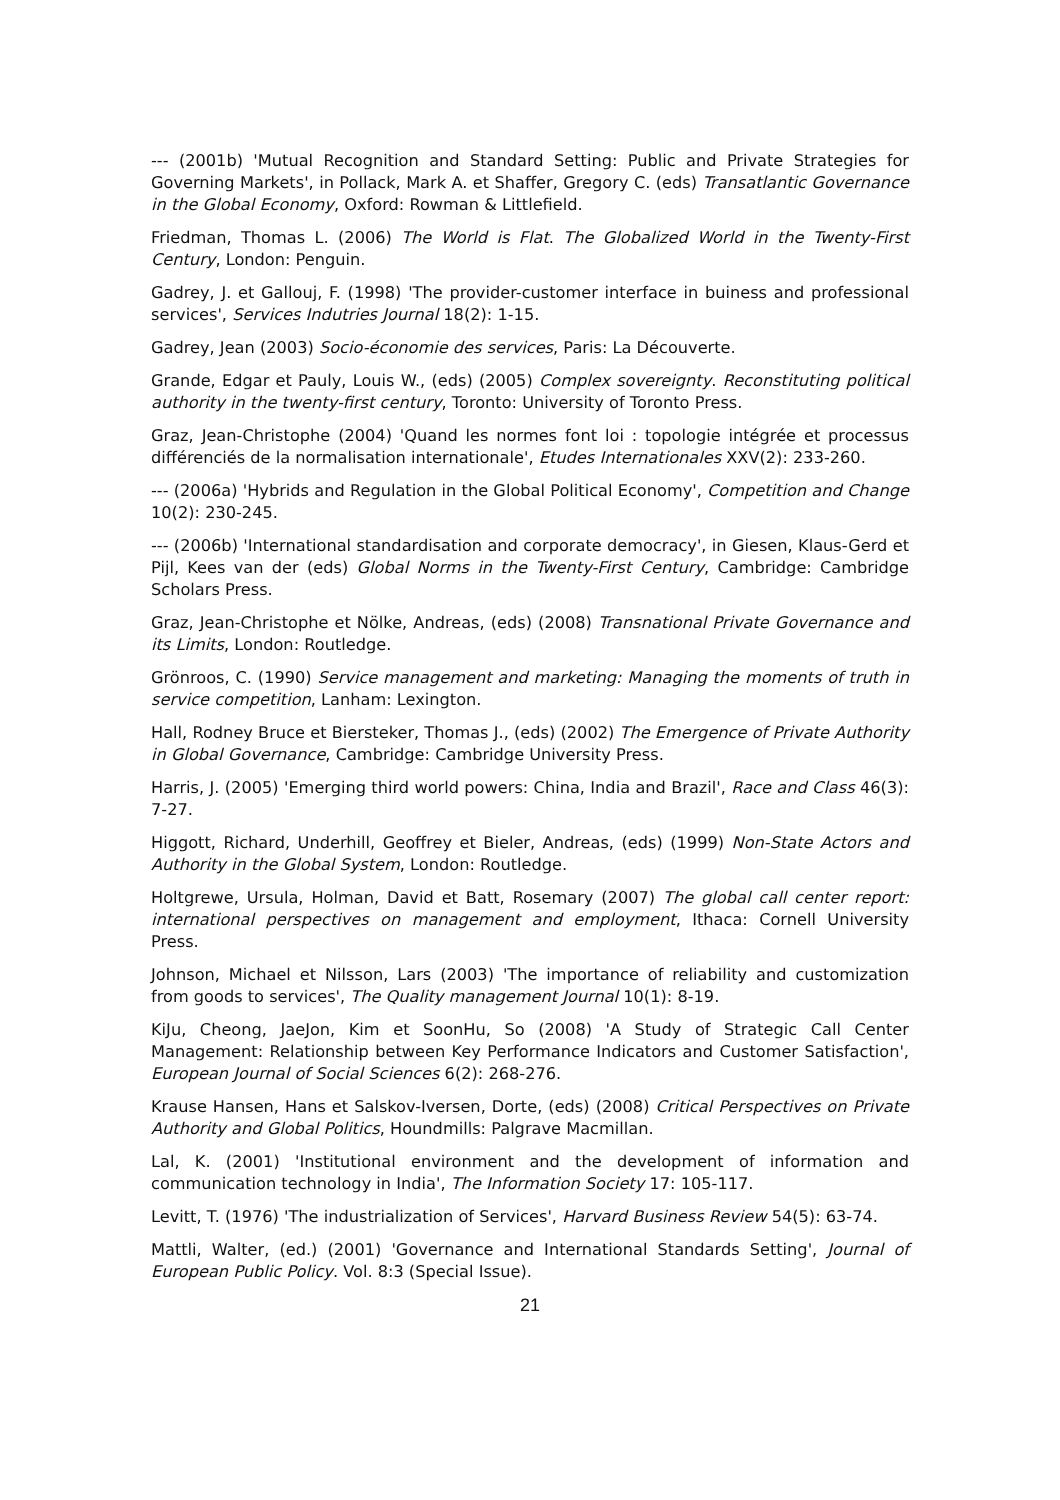--- (2001b) 'Mutual Recognition and Standard Setting: Public and Private Strategies for Governing Markets', in Pollack, Mark A. et Shaffer, Gregory C. (eds) Transatlantic Governance in the Global Economy, Oxford: Rowman & Littlefield.
Friedman, Thomas L. (2006) The World is Flat. The Globalized World in the Twenty-First Century, London: Penguin.
Gadrey, J. et Gallouj, F. (1998) 'The provider-customer interface in buiness and professional services', Services Indutries Journal 18(2): 1-15.
Gadrey, Jean (2003) Socio-économie des services, Paris: La Découverte.
Grande, Edgar et Pauly, Louis W., (eds) (2005) Complex sovereignty. Reconstituting political authority in the twenty-first century, Toronto: University of Toronto Press.
Graz, Jean-Christophe (2004) 'Quand les normes font loi : topologie intégrée et processus différenciés de la normalisation internationale', Etudes Internationales XXV(2): 233-260.
--- (2006a) 'Hybrids and Regulation in the Global Political Economy', Competition and Change 10(2): 230-245.
--- (2006b) 'International standardisation and corporate democracy', in Giesen, Klaus-Gerd et Pijl, Kees van der (eds) Global Norms in the Twenty-First Century, Cambridge: Cambridge Scholars Press.
Graz, Jean-Christophe et Nölke, Andreas, (eds) (2008) Transnational Private Governance and its Limits, London: Routledge.
Grönroos, C. (1990) Service management and marketing: Managing the moments of truth in service competition, Lanham: Lexington.
Hall, Rodney Bruce et Biersteker, Thomas J., (eds) (2002) The Emergence of Private Authority in Global Governance, Cambridge: Cambridge University Press.
Harris, J. (2005) 'Emerging third world powers: China, India and Brazil', Race and Class 46(3): 7-27.
Higgott, Richard, Underhill, Geoffrey et Bieler, Andreas, (eds) (1999) Non-State Actors and Authority in the Global System, London: Routledge.
Holtgrewe, Ursula, Holman, David et Batt, Rosemary (2007) The global call center report: international perspectives on management and employment, Ithaca: Cornell University Press.
Johnson, Michael et Nilsson, Lars (2003) 'The importance of reliability and customization from goods to services', The Quality management Journal 10(1): 8-19.
KiJu, Cheong, JaeJon, Kim et SoonHu, So (2008) 'A Study of Strategic Call Center Management: Relationship between Key Performance Indicators and Customer Satisfaction', European Journal of Social Sciences 6(2): 268-276.
Krause Hansen, Hans et Salskov-Iversen, Dorte, (eds) (2008) Critical Perspectives on Private Authority and Global Politics, Houndmills: Palgrave Macmillan.
Lal, K. (2001) 'Institutional environment and the development of information and communication technology in India', The Information Society 17: 105-117.
Levitt, T. (1976) 'The industrialization of Services', Harvard Business Review 54(5): 63-74.
Mattli, Walter, (ed.) (2001) 'Governance and International Standards Setting', Journal of European Public Policy. Vol. 8:3 (Special Issue).
21